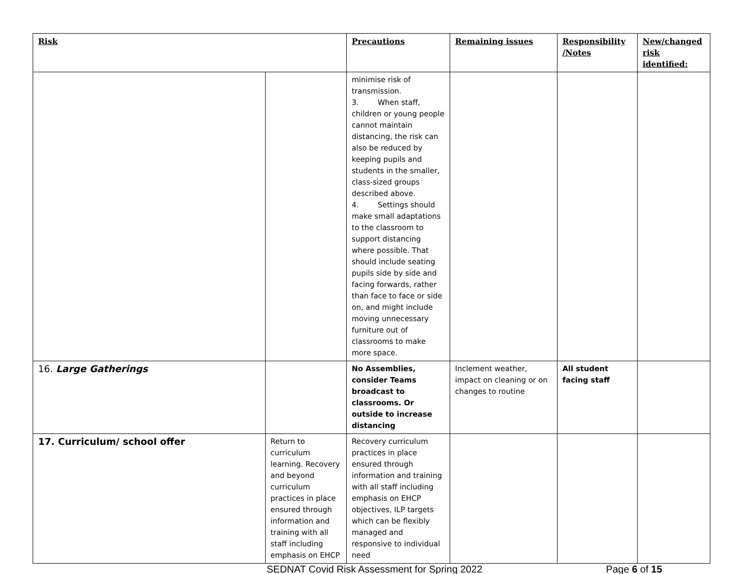| Risk | | Precautions | Remaining issues | Responsibility /Notes | New/changed risk identified: |
| --- | --- | --- | --- | --- | --- |
| | | minimise risk of transmission. 3. When staff, children or young people cannot maintain distancing, the risk can also be reduced by keeping pupils and students in the smaller, class-sized groups described above. 4. Settings should make small adaptations to the classroom to support distancing where possible. That should include seating pupils side by side and facing forwards, rather than face to face or side on, and might include moving unnecessary furniture out of classrooms to make more space. | | | |
| 16. Large Gatherings | | No Assemblies, consider Teams broadcast to classrooms. Or outside to increase distancing | Inclement weather, impact on cleaning or on changes to routine | All student facing staff | |
| 17. Curriculum/ school offer | Return to curriculum learning. Recovery and beyond curriculum practices in place ensured through information and training with all staff including emphasis on EHCP | Recovery curriculum practices in place ensured through information and training with all staff including emphasis on EHCP objectives, ILP targets which can be flexibly managed and responsive to individual need | | | |
SEDNAT Covid Risk Assessment for Spring 2022 Page 6 of 15